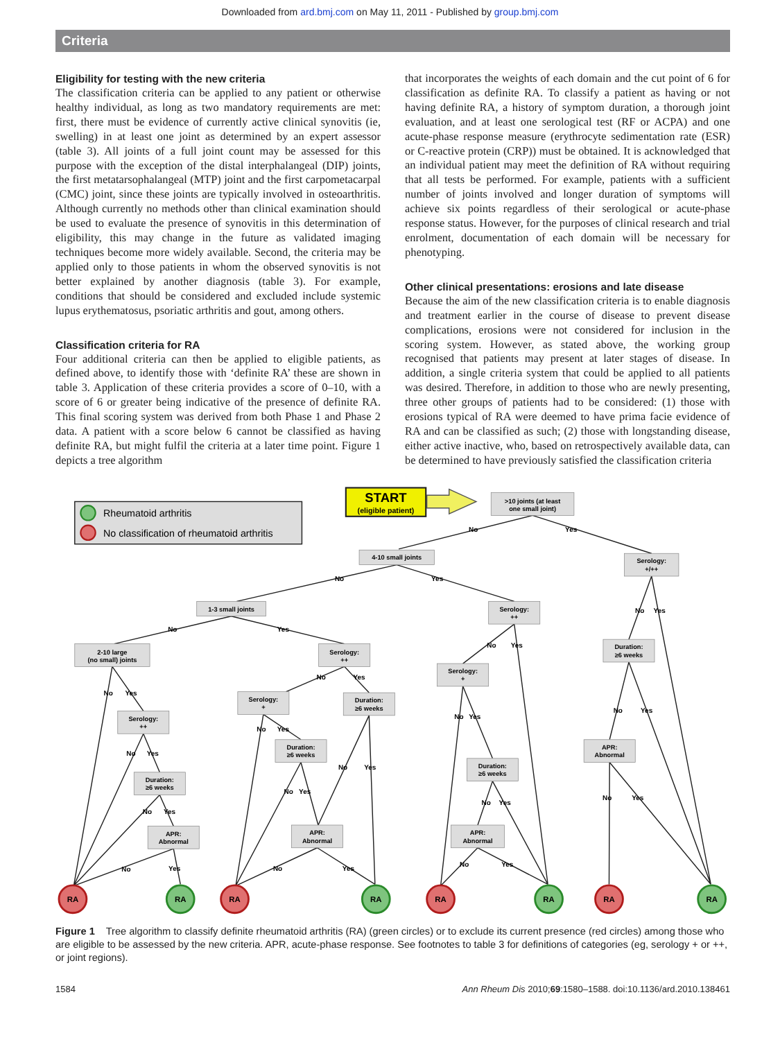Downloaded from ard.bmj.com on May 11, 2011 - Published by group.bmj.com
Criteria
Eligibility for testing with the new criteria
The classification criteria can be applied to any patient or otherwise healthy individual, as long as two mandatory requirements are met: first, there must be evidence of currently active clinical synovitis (ie, swelling) in at least one joint as determined by an expert assessor (table 3). All joints of a full joint count may be assessed for this purpose with the exception of the distal interphalangeal (DIP) joints, the first metatarsophalangeal (MTP) joint and the first carpometacarpal (CMC) joint, since these joints are typically involved in osteoarthritis. Although currently no methods other than clinical examination should be used to evaluate the presence of synovitis in this determination of eligibility, this may change in the future as validated imaging techniques become more widely available. Second, the criteria may be applied only to those patients in whom the observed synovitis is not better explained by another diagnosis (table 3). For example, conditions that should be considered and excluded include systemic lupus erythematosus, psoriatic arthritis and gout, among others.
Classification criteria for RA
Four additional criteria can then be applied to eligible patients, as defined above, to identify those with ‘definite RA’ these are shown in table 3. Application of these criteria provides a score of 0–10, with a score of 6 or greater being indicative of the presence of definite RA. This final scoring system was derived from both Phase 1 and Phase 2 data. A patient with a score below 6 cannot be classified as having definite RA, but might fulfil the criteria at a later time point. Figure 1 depicts a tree algorithm
that incorporates the weights of each domain and the cut point of 6 for classification as definite RA. To classify a patient as having or not having definite RA, a history of symptom duration, a thorough joint evaluation, and at least one serological test (RF or ACPA) and one acute-phase response measure (erythrocyte sedimentation rate (ESR) or C-reactive protein (CRP)) must be obtained. It is acknowledged that an individual patient may meet the definition of RA without requiring that all tests be performed. For example, patients with a sufficient number of joints involved and longer duration of symptoms will achieve six points regardless of their serological or acute-phase response status. However, for the purposes of clinical research and trial enrolment, documentation of each domain will be necessary for phenotyping.
Other clinical presentations: erosions and late disease
Because the aim of the new classification criteria is to enable diagnosis and treatment earlier in the course of disease to prevent disease complications, erosions were not considered for inclusion in the scoring system. However, as stated above, the working group recognised that patients may present at later stages of disease. In addition, a single criteria system that could be applied to all patients was desired. Therefore, in addition to those who are newly presenting, three other groups of patients had to be considered: (1) those with erosions typical of RA were deemed to have prima facie evidence of RA and can be classified as such; (2) those with longstanding disease, either active inactive, who, based on retrospectively available data, can be determined to have previously satisfied the classification criteria
Rheumatoid arthritis
No classification of rheumatoid arthritis
START
(eligible patient)
>10 joints (at least
one small joint)
4-10 small joints
Serology:
+/++
1-3 small joints
Serology:
++
2-10 large
(no small) joints
Serology:
++
Serology:
+
Duration:
≥6 weeks
Serology:
++
Serology:
+
Duration:
≥6 weeks
Duration:
≥6 weeks
APR:
Abnormal
Duration:
≥6 weeks
Duration:
≥6 weeks
APR:
Abnormal
APR:
Abnormal
APR:
Abnormal
No
Yes
No
Yes
No
Yes
No
Yes
No
Yes
No
Yes
No
Yes
No
Yes
No
Yes
No
Yes
No
Yes
No
Yes
No
Yes
No
Yes
No
Yes
No
Yes
No
Yes
No
Yes
No
Yes
RA
RA
RA
RA
RA
RA
RA
RA
Figure 1 Tree algorithm to classify definite rheumatoid arthritis (RA) (green circles) or to exclude its current presence (red circles) among those who are eligible to be assessed by the new criteria. APR, acute-phase response. See footnotes to table 3 for definitions of categories (eg, serology + or ++, or joint regions).
1584 Ann Rheum Dis 2010;69:1580–1588. doi:10.1136/ard.2010.138461